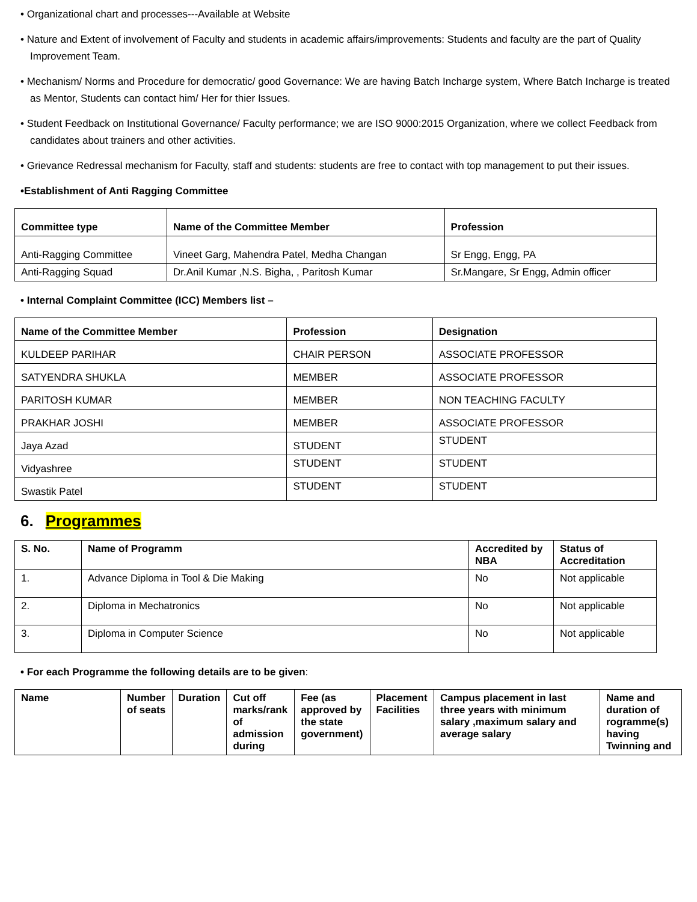• Organizational chart and processes---Available at Website
• Nature and Extent of involvement of Faculty and students in academic affairs/improvements: Students and faculty are the part of Quality Improvement Team.
• Mechanism/ Norms and Procedure for democratic/ good Governance: We are having Batch Incharge system, Where Batch Incharge is treated as Mentor, Students can contact him/ Her for thier Issues.
• Student Feedback on Institutional Governance/ Faculty performance; we are ISO 9000:2015 Organization, where we collect Feedback from candidates about trainers and other activities.
• Grievance Redressal mechanism for Faculty, staff and students: students are free to contact with top management to put their issues.
•Establishment of Anti Ragging Committee
| Committee type | Name of the Committee Member | Profession |
| --- | --- | --- |
| Anti-Ragging Committee | Vineet Garg, Mahendra Patel, Medha Changan | Sr Engg, Engg, PA |
| Anti-Ragging Squad | Dr.Anil Kumar ,N.S. Bigha, , Paritosh Kumar | Sr.Mangare, Sr Engg, Admin officer |
• Internal Complaint Committee (ICC) Members list –
| Name of the Committee Member | Profession | Designation |
| --- | --- | --- |
| KULDEEP PARIHAR | CHAIR PERSON | ASSOCIATE PROFESSOR |
| SATYENDRA SHUKLA | MEMBER | ASSOCIATE PROFESSOR |
| PARITOSH KUMAR | MEMBER | NON TEACHING FACULTY |
| PRAKHAR JOSHI | MEMBER | ASSOCIATE PROFESSOR |
| Jaya Azad | STUDENT | STUDENT |
| Vidyashree | STUDENT | STUDENT |
| Swastik Patel | STUDENT | STUDENT |
6. Programmes
| S. No. | Name of Programm | Accredited by NBA | Status of Accreditation |
| --- | --- | --- | --- |
| 1. | Advance Diploma in Tool & Die Making | No | Not applicable |
| 2. | Diploma in Mechatronics | No | Not applicable |
| 3. | Diploma in Computer Science | No | Not applicable |
• For each Programme the following details are to be given:
| Name | Number of seats | Duration | Cut off marks/rank of admission during | Fee (as approved by the state government) | Placement Facilities | Campus placement in last three years with minimum salary ,maximum salary and average salary | Name and duration of rogramme(s) having Twinning and |
| --- | --- | --- | --- | --- | --- | --- | --- |